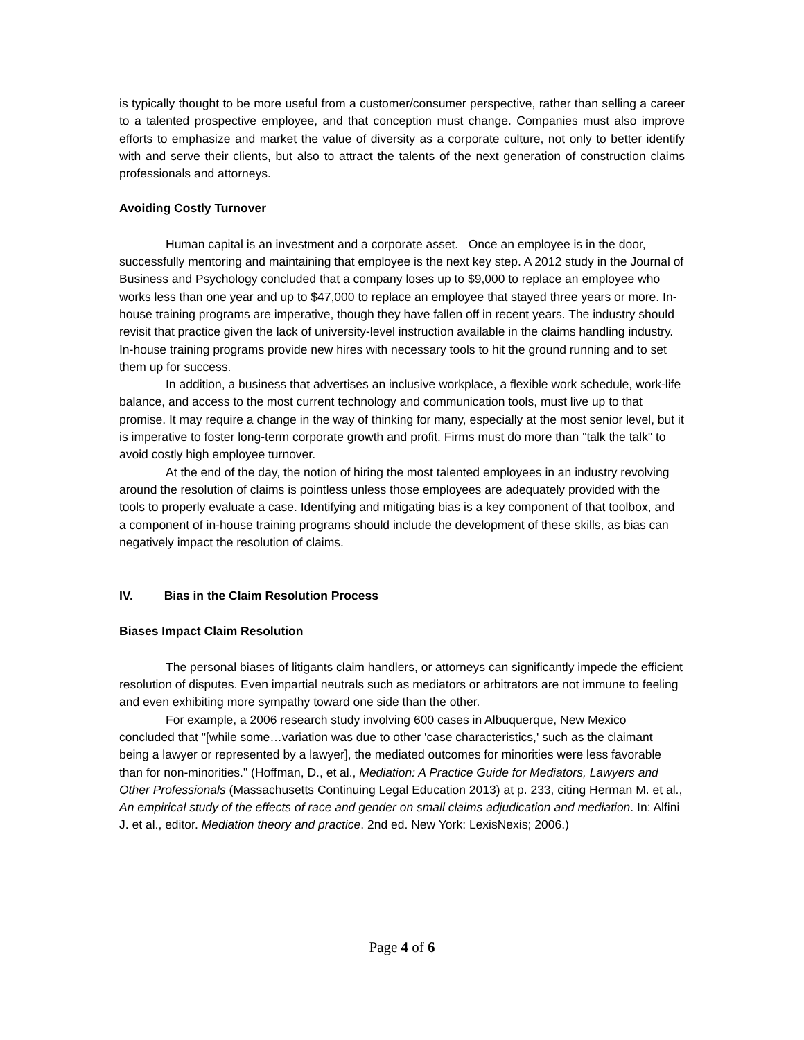is typically thought to be more useful from a customer/consumer perspective, rather than selling a career to a talented prospective employee, and that conception must change. Companies must also improve efforts to emphasize and market the value of diversity as a corporate culture, not only to better identify with and serve their clients, but also to attract the talents of the next generation of construction claims professionals and attorneys.
Avoiding Costly Turnover
Human capital is an investment and a corporate asset. Once an employee is in the door, successfully mentoring and maintaining that employee is the next key step. A 2012 study in the Journal of Business and Psychology concluded that a company loses up to $9,000 to replace an employee who works less than one year and up to $47,000 to replace an employee that stayed three years or more. In-house training programs are imperative, though they have fallen off in recent years. The industry should revisit that practice given the lack of university-level instruction available in the claims handling industry. In-house training programs provide new hires with necessary tools to hit the ground running and to set them up for success.
In addition, a business that advertises an inclusive workplace, a flexible work schedule, work-life balance, and access to the most current technology and communication tools, must live up to that promise. It may require a change in the way of thinking for many, especially at the most senior level, but it is imperative to foster long-term corporate growth and profit. Firms must do more than "talk the talk" to avoid costly high employee turnover.
At the end of the day, the notion of hiring the most talented employees in an industry revolving around the resolution of claims is pointless unless those employees are adequately provided with the tools to properly evaluate a case. Identifying and mitigating bias is a key component of that toolbox, and a component of in-house training programs should include the development of these skills, as bias can negatively impact the resolution of claims.
IV. Bias in the Claim Resolution Process
Biases Impact Claim Resolution
The personal biases of litigants claim handlers, or attorneys can significantly impede the efficient resolution of disputes. Even impartial neutrals such as mediators or arbitrators are not immune to feeling and even exhibiting more sympathy toward one side than the other.
For example, a 2006 research study involving 600 cases in Albuquerque, New Mexico concluded that "[while some…variation was due to other 'case characteristics,' such as the claimant being a lawyer or represented by a lawyer], the mediated outcomes for minorities were less favorable than for non-minorities." (Hoffman, D., et al., Mediation: A Practice Guide for Mediators, Lawyers and Other Professionals (Massachusetts Continuing Legal Education 2013) at p. 233, citing Herman M. et al., An empirical study of the effects of race and gender on small claims adjudication and mediation. In: Alfini J. et al., editor. Mediation theory and practice. 2nd ed. New York: LexisNexis; 2006.)
Page 4 of 6